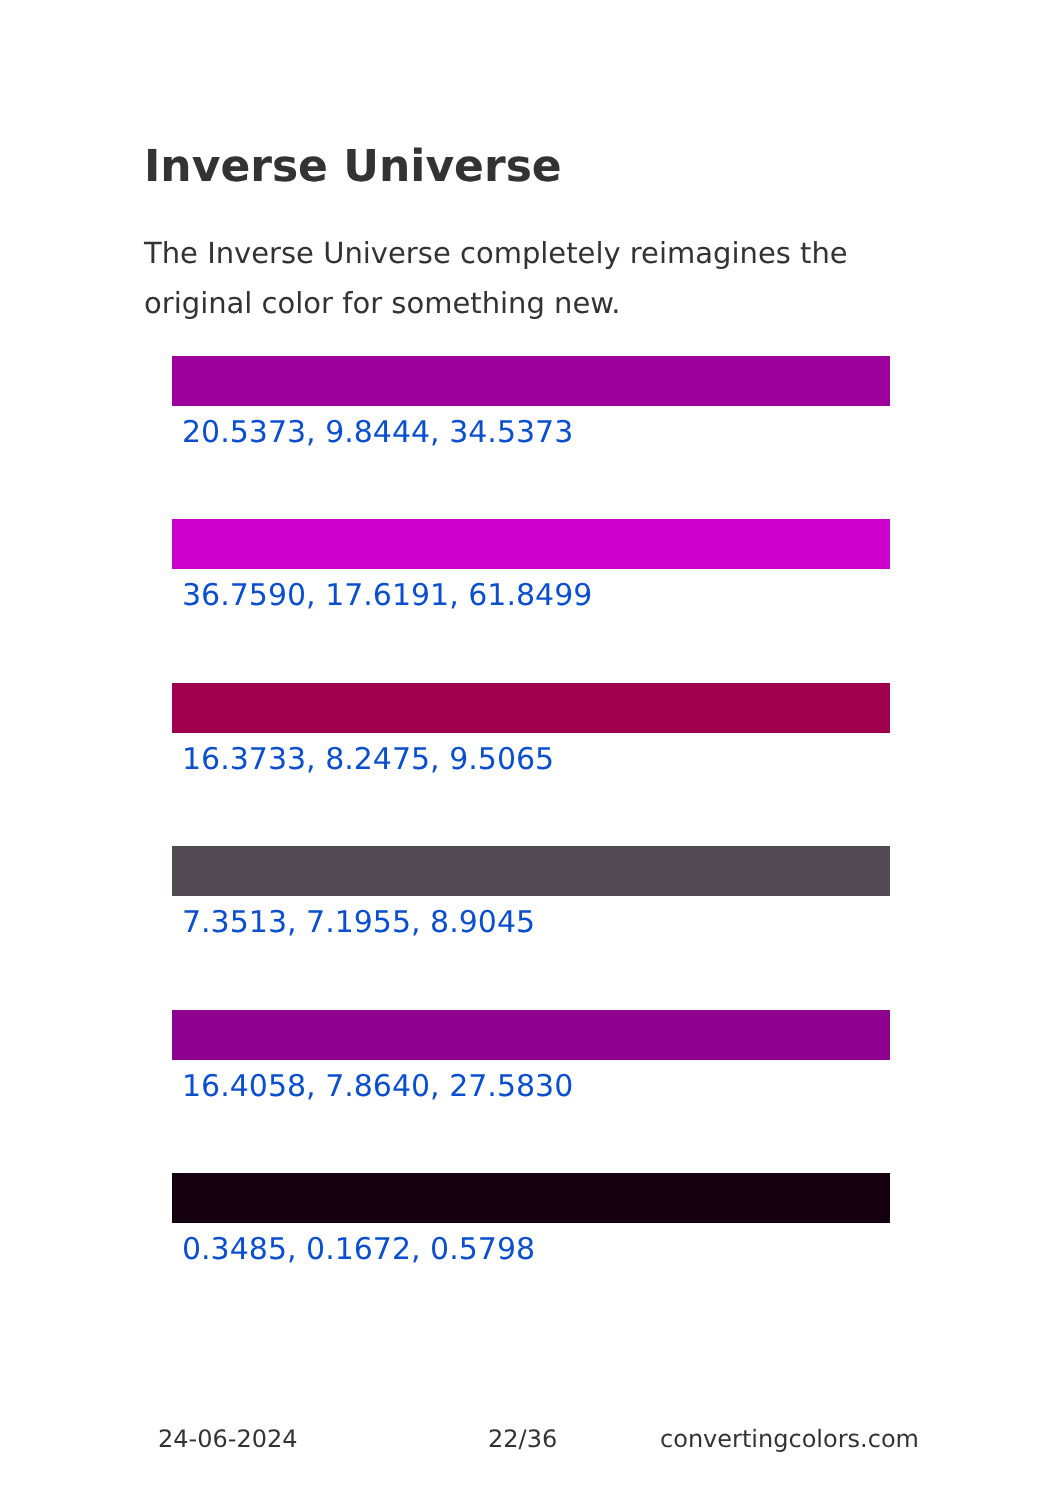Inverse Universe
The Inverse Universe completely reimagines the original color for something new.
20.5373, 9.8444, 34.5373
36.7590, 17.6191, 61.8499
16.3733, 8.2475, 9.5065
7.3513, 7.1955, 8.9045
16.4058, 7.8640, 27.5830
0.3485, 0.1672, 0.5798
24-06-2024 22/36 convertingcolors.com